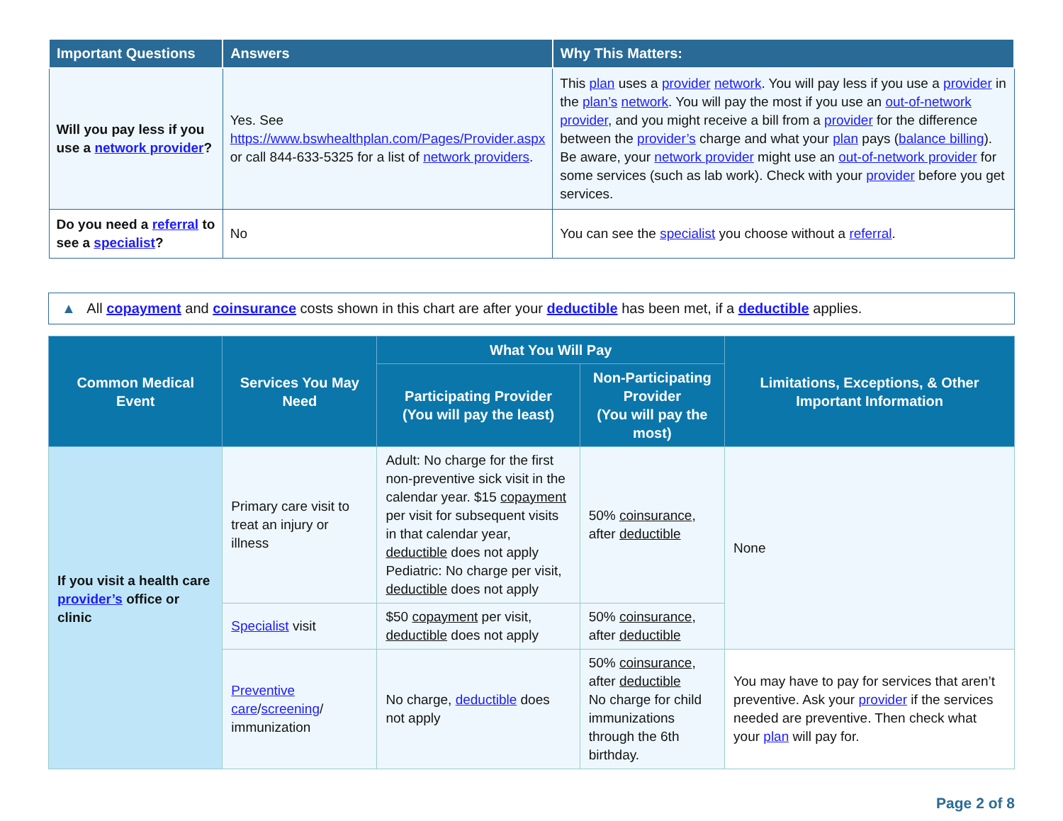| Important Questions | Answers | Why This Matters: |
| --- | --- | --- |
| Will you pay less if you use a network provider ? | Yes. See https://www.bswhealthplan.com/Pages/Provider.aspx or call 844-633-5325 for a list of network providers . | This plan uses a provider network . You will pay less if you use a provider in the plan’s network . You will pay the most if you use an out-of-network provider , and you might receive a bill from a provider for the difference between the provider’s charge and what your plan pays ( balance billing ). Be aware, your network provider might use an out-of-network provider for some services (such as lab work). Check with your provider before you get services. |
| Do you need a referral to see a specialist ? | No | You can see the specialist you choose without a referral . |
▲ All copayment and coinsurance costs shown in this chart are after your deductible has been met, if a deductible applies.
| Common Medical Event | Services You May Need | What You Will Pay | | Limitations, Exceptions, & Other Important Information |
| --- | --- | --- | --- | --- |
| | | Participating Provider (You will pay the least) | Non-Participating Provider (You will pay the most) | |
| If you visit a health care provider’s office or clinic | Primary care visit to treat an injury or illness | Adult: No charge for the first non-preventive sick visit in the calendar year. $15 copayment per visit for subsequent visits in that calendar year, deductible does not apply Pediatric: No charge per visit, deductible does not apply | 50% coinsurance , after deductible | None |
| | Specialist visit | $50 copayment per visit, deductible does not apply | 50% coinsurance , after deductible | |
| | Preventive care / screening / immunization | No charge, deductible does not apply | 50% coinsurance , after deductible No charge for child immunizations through the 6th birthday. | You may have to pay for services that aren’t preventive. Ask your provider if the services needed are preventive. Then check what your plan will pay for. |
Page 2 of 8